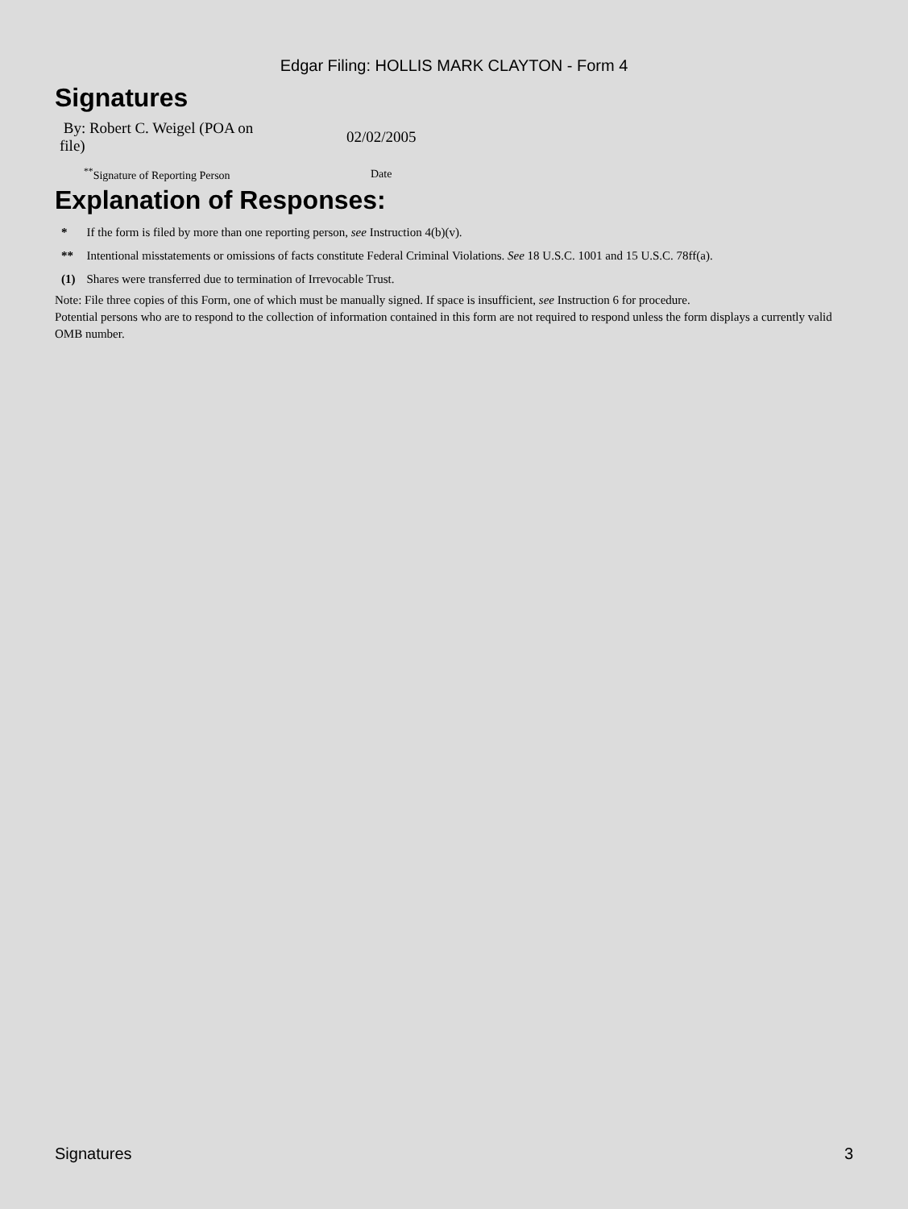Edgar Filing: HOLLIS MARK CLAYTON - Form 4
Signatures
| By: Robert C. Weigel (POA on file) | 02/02/2005 |
| <sup>**</sup> Signature of Reporting Person | Date |
Explanation of Responses:
| * | If the form is filed by more than one reporting person, see Instruction 4(b)(v). |
| ** | Intentional misstatements or omissions of facts constitute Federal Criminal Violations. See 18 U.S.C. 1001 and 15 U.S.C. 78ff(a). |
| (1) | Shares were transferred due to termination of Irrevocable Trust. |
Note: File three copies of this Form, one of which must be manually signed. If space is insufficient, see Instruction 6 for procedure.
Potential persons who are to respond to the collection of information contained in this form are not required to respond unless the form displays a currently valid OMB number.
Signatures 3